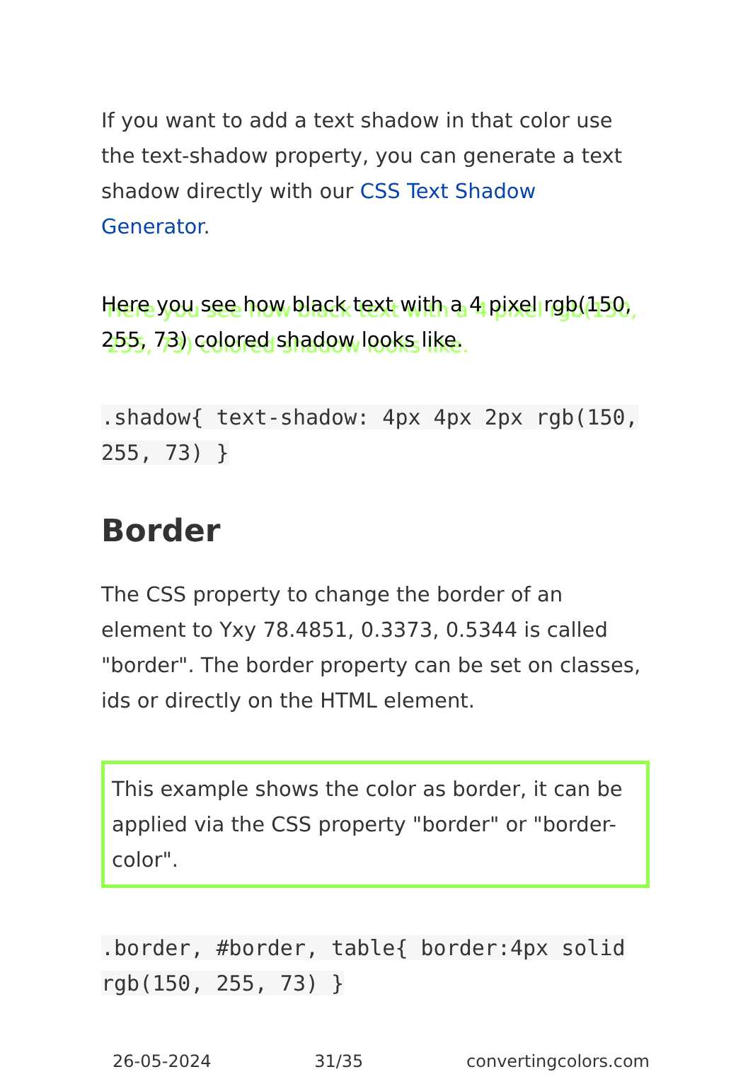If you want to add a text shadow in that color use the text-shadow property, you can generate a text shadow directly with our CSS Text Shadow Generator.
Here you see how black text with a 4 pixel rgb(150, 255, 73) colored shadow looks like.
.shadow{ text-shadow: 4px 4px 2px rgb(150, 255, 73) }
Border
The CSS property to change the border of an element to Yxy 78.4851, 0.3373, 0.5344 is called "border". The border property can be set on classes, ids or directly on the HTML element.
This example shows the color as border, it can be applied via the CSS property "border" or "border-color".
.border, #border, table{ border:4px solid rgb(150, 255, 73) }
26-05-2024 31/35 convertingcolors.com